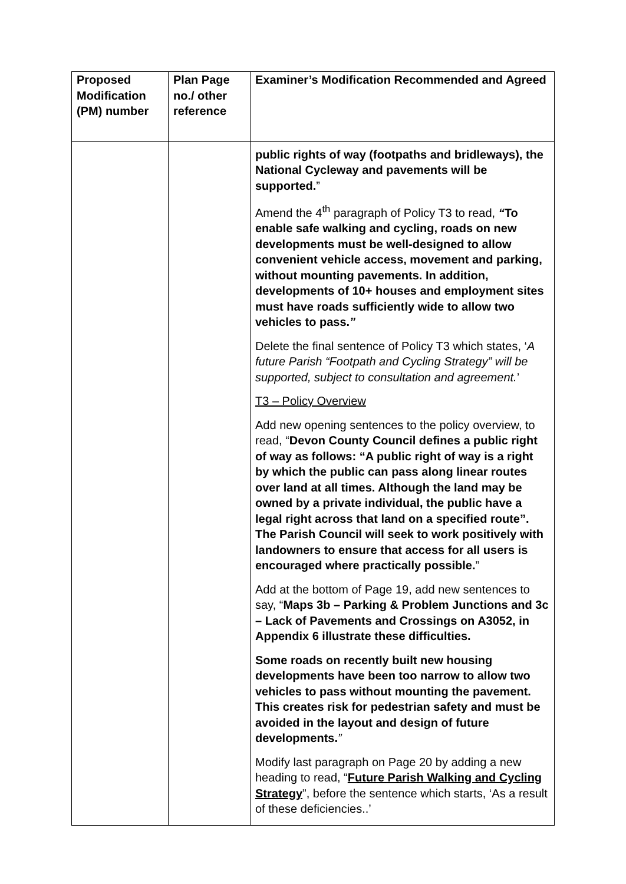| Proposed Modification (PM) number | Plan Page no./ other reference | Examiner’s Modification Recommended and Agreed |
| --- | --- | --- |
| | | public rights of way (footpaths and bridleways), the National Cycleway and pavements will be supported. ” Amend the 4<sup>th</sup> paragraph of Policy T3 to read, “ To enable safe walking and cycling, roads on new developments must be well-designed to allow convenient vehicle access, movement and parking, without mounting pavements. In addition, developments of 10+ houses and employment sites must have roads sufficiently wide to allow two vehicles to pass. ” Delete the final sentence of Policy T3 which states, ‘ A future Parish “Footpath and Cycling Strategy” will be supported, subject to consultation and agreement. ’ T3 – Policy Overview Add new opening sentences to the policy overview, to read, “ Devon County Council defines a public right of way as follows: “A public right of way is a right by which the public can pass along linear routes over land at all times. Although the land may be owned by a private individual, the public have a legal right across that land on a specified route”. The Parish Council will seek to work positively with landowners to ensure that access for all users is encouraged where practically possible. ” Add at the bottom of Page 19, add new sentences to say, “ Maps 3b – Parking & Problem Junctions and 3c – Lack of Pavements and Crossings on A3052, in Appendix 6 illustrate these difficulties. Some roads on recently built new housing developments have been too narrow to allow two vehicles to pass without mounting the pavement. This creates risk for pedestrian safety and must be avoided in the layout and design of future developments. ” Modify last paragraph on Page 20 by adding a new heading to read, “ Future Parish Walking and Cycling Strategy ”, before the sentence which starts, ‘As a result of these deficiencies..’ |